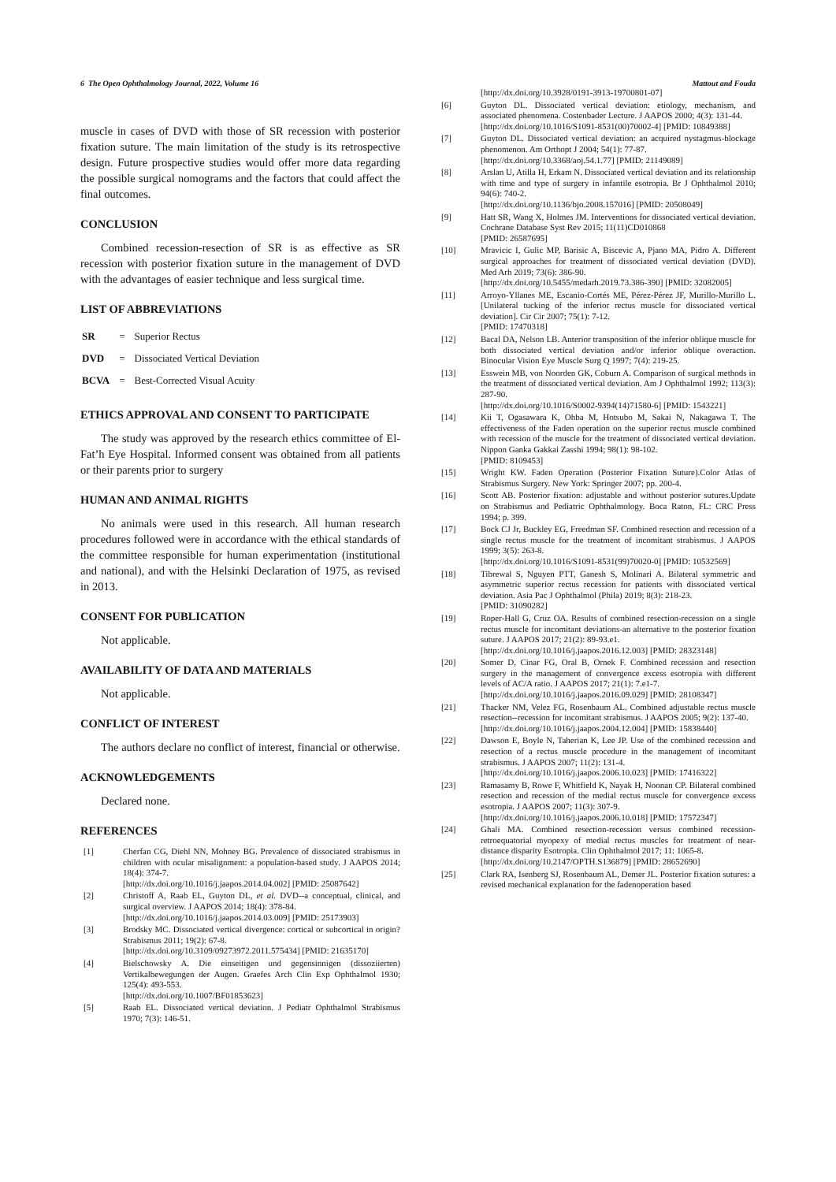6 The Open Ophthalmology Journal, 2022, Volume 16 Mattout and Fouda
muscle in cases of DVD with those of SR recession with posterior fixation suture. The main limitation of the study is its retrospective design. Future prospective studies would offer more data regarding the possible surgical nomograms and the factors that could affect the final outcomes.
CONCLUSION
Combined recession-resection of SR is as effective as SR recession with posterior fixation suture in the management of DVD with the advantages of easier technique and less surgical time.
LIST OF ABBREVIATIONS
| SR | = | Superior Rectus |
| DVD | = | Dissociated Vertical Deviation |
| BCVA | = | Best-Corrected Visual Acuity |
ETHICS APPROVAL AND CONSENT TO PARTICIPATE
The study was approved by the research ethics committee of El-Fat’h Eye Hospital. Informed consent was obtained from all patients or their parents prior to surgery
HUMAN AND ANIMAL RIGHTS
No animals were used in this research. All human research procedures followed were in accordance with the ethical standards of the committee responsible for human experimentation (institutional and national), and with the Helsinki Declaration of 1975, as revised in 2013.
CONSENT FOR PUBLICATION
Not applicable.
AVAILABILITY OF DATA AND MATERIALS
Not applicable.
CONFLICT OF INTEREST
The authors declare no conflict of interest, financial or otherwise.
ACKNOWLEDGEMENTS
Declared none.
REFERENCES
[1] Cherfan CG, Diehl NN, Mohney BG. Prevalence of dissociated strabismus in children with ocular misalignment: a population-based study. J AAPOS 2014; 18(4): 374-7.
[http://dx.doi.org/10.1016/j.jaapos.2014.04.002] [PMID: 25087642]
[2] Christoff A, Raab EL, Guyton DL, et al. DVD--a conceptual, clinical, and surgical overview. J AAPOS 2014; 18(4): 378-84.
[http://dx.doi.org/10.1016/j.jaapos.2014.03.009] [PMID: 25173903]
[3] Brodsky MC. Dissociated vertical divergence: cortical or subcortical in origin? Strabismus 2011; 19(2): 67-8.
[http://dx.doi.org/10.3109/09273972.2011.575434] [PMID: 21635170]
[4] Bielschowsky A. Die einseitigen und gegensinnigen (dissoziierten) Vertikalbewegungen der Augen. Graefes Arch Clin Exp Ophthalmol 1930; 125(4): 493-553.
[http://dx.doi.org/10.1007/BF01853623]
[5] Raab EL. Dissociated vertical deviation. J Pediatr Ophthalmol Strabismus 1970; 7(3): 146-51.
[http://dx.doi.org/10.3928/0191-3913-19700801-07]
[6] Guyton DL. Dissociated vertical deviation: etiology, mechanism, and associated phenomena. Costenbader Lecture. J AAPOS 2000; 4(3): 131-44.
[http://dx.doi.org/10.1016/S1091-8531(00)70002-4] [PMID: 10849388]
[7] Guyton DL. Dissociated vertical deviation: an acquired nystagmus-blockage phenomenon. Am Orthopt J 2004; 54(1): 77-87.
[http://dx.doi.org/10.3368/aoj.54.1.77] [PMID: 21149089]
[8] Arslan U, Atilla H, Erkam N. Dissociated vertical deviation and its relationship with time and type of surgery in infantile esotropia. Br J Ophthalmol 2010; 94(6): 740-2.
[http://dx.doi.org/10.1136/bjo.2008.157016] [PMID: 20508049]
[9] Hatt SR, Wang X, Holmes JM. Interventions for dissociated vertical deviation. Cochrane Database Syst Rev 2015; 11(11)CD010868
[PMID: 26587695]
[10] Mravicic I, Gulic MP, Barisic A, Biscevic A, Pjano MA, Pidro A. Different surgical approaches for treatment of dissociated vertical deviation (DVD). Med Arh 2019; 73(6): 386-90.
[http://dx.doi.org/10.5455/medarh.2019.73.386-390] [PMID: 32082005]
[11] Arroyo-Yllanes ME, Escanio-Cortés ME, Pérez-Pérez JF, Murillo-Murillo L. [Unilateral tucking of the inferior rectus muscle for dissociated vertical deviation]. Cir Cir 2007; 75(1): 7-12.
[PMID: 17470318]
[12] Bacal DA, Nelson LB. Anterior transposition of the inferior oblique muscle for both dissociated vertical deviation and/or inferior oblique overaction. Binocular Vision Eye Muscle Surg Q 1997; 7(4): 219-25.
[13] Esswein MB, von Noorden GK, Coburn A. Comparison of surgical methods in the treatment of dissociated vertical deviation. Am J Ophthalmol 1992; 113(3): 287-90.
[http://dx.doi.org/10.1016/S0002-9394(14)71580-6] [PMID: 1543221]
[14] Kii T, Ogasawara K, Ohba M, Hotsubo M, Sakai N, Nakagawa T. The effectiveness of the Faden operation on the superior rectus muscle combined with recession of the muscle for the treatment of dissociated vertical deviation. Nippon Ganka Gakkai Zasshi 1994; 98(1): 98-102.
[PMID: 8109453]
[15] Wright KW. Faden Operation (Posterior Fixation Suture).Color Atlas of Strabismus Surgery. New York: Springer 2007; pp. 200-4.
[16] Scott AB. Posterior fixation: adjustable and without posterior sutures.Update on Strabismus and Pediatric Ophthalmology. Boca Raton, FL: CRC Press 1994; p. 399.
[17] Bock CJ Jr, Buckley EG, Freedman SF. Combined resection and recession of a single rectus muscle for the treatment of incomitant strabismus. J AAPOS 1999; 3(5): 263-8.
[http://dx.doi.org/10.1016/S1091-8531(99)70020-0] [PMID: 10532569]
[18] Tibrewal S, Nguyen PTT, Ganesh S, Molinari A. Bilateral symmetric and asymmetric superior rectus recession for patients with dissociated vertical deviation. Asia Pac J Ophthalmol (Phila) 2019; 8(3): 218-23.
[PMID: 31090282]
[19] Roper-Hall G, Cruz OA. Results of combined resection-recession on a single rectus muscle for incomitant deviations-an alternative to the posterior fixation suture. J AAPOS 2017; 21(2): 89-93.e1.
[http://dx.doi.org/10.1016/j.jaapos.2016.12.003] [PMID: 28323148]
[20] Somer D, Cinar FG, Oral B, Ornek F. Combined recession and resection surgery in the management of convergence excess esotropia with different levels of AC/A ratio. J AAPOS 2017; 21(1): 7.e1-7.
[http://dx.doi.org/10.1016/j.jaapos.2016.09.029] [PMID: 28108347]
[21] Thacker NM, Velez FG, Rosenbaum AL. Combined adjustable rectus muscle resection--recession for incomitant strabismus. J AAPOS 2005; 9(2): 137-40.
[http://dx.doi.org/10.1016/j.jaapos.2004.12.004] [PMID: 15838440]
[22] Dawson E, Boyle N, Taherian K, Lee JP. Use of the combined recession and resection of a rectus muscle procedure in the management of incomitant strabismus. J AAPOS 2007; 11(2): 131-4.
[http://dx.doi.org/10.1016/j.jaapos.2006.10.023] [PMID: 17416322]
[23] Ramasamy B, Rowe F, Whitfield K, Nayak H, Noonan CP. Bilateral combined resection and recession of the medial rectus muscle for convergence excess esotropia. J AAPOS 2007; 11(3): 307-9.
[http://dx.doi.org/10.1016/j.jaapos.2006.10.018] [PMID: 17572347]
[24] Ghali MA. Combined resection-recession versus combined recession-retroequatorial myopexy of medial rectus muscles for treatment of near-distance disparity Esotropia. Clin Ophthalmol 2017; 11: 1065-8.
[http://dx.doi.org/10.2147/OPTH.S136879] [PMID: 28652690]
[25] Clark RA, Isenberg SJ, Rosenbaum AL, Demer JL. Posterior fixation sutures: a revised mechanical explanation for the fadenoperation based